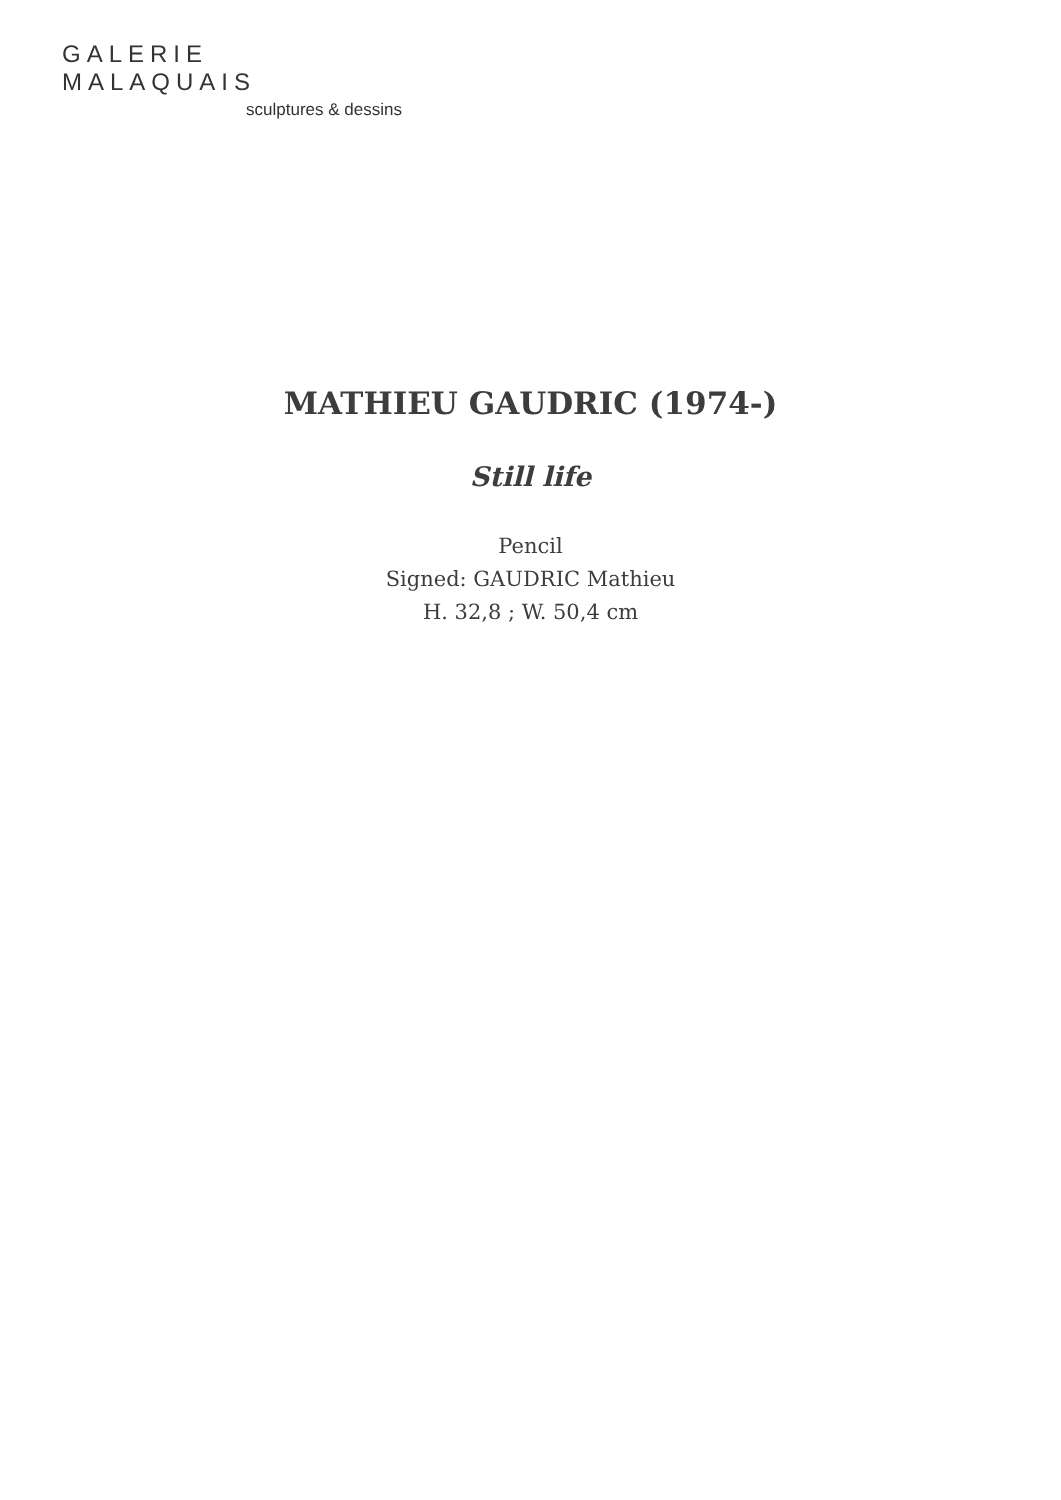GALERIE MALAQUAIS
sculptures & dessins
MATHIEU GAUDRIC (1974-)
Still life
Pencil
Signed: GAUDRIC Mathieu
H. 32,8 ; W. 50,4 cm